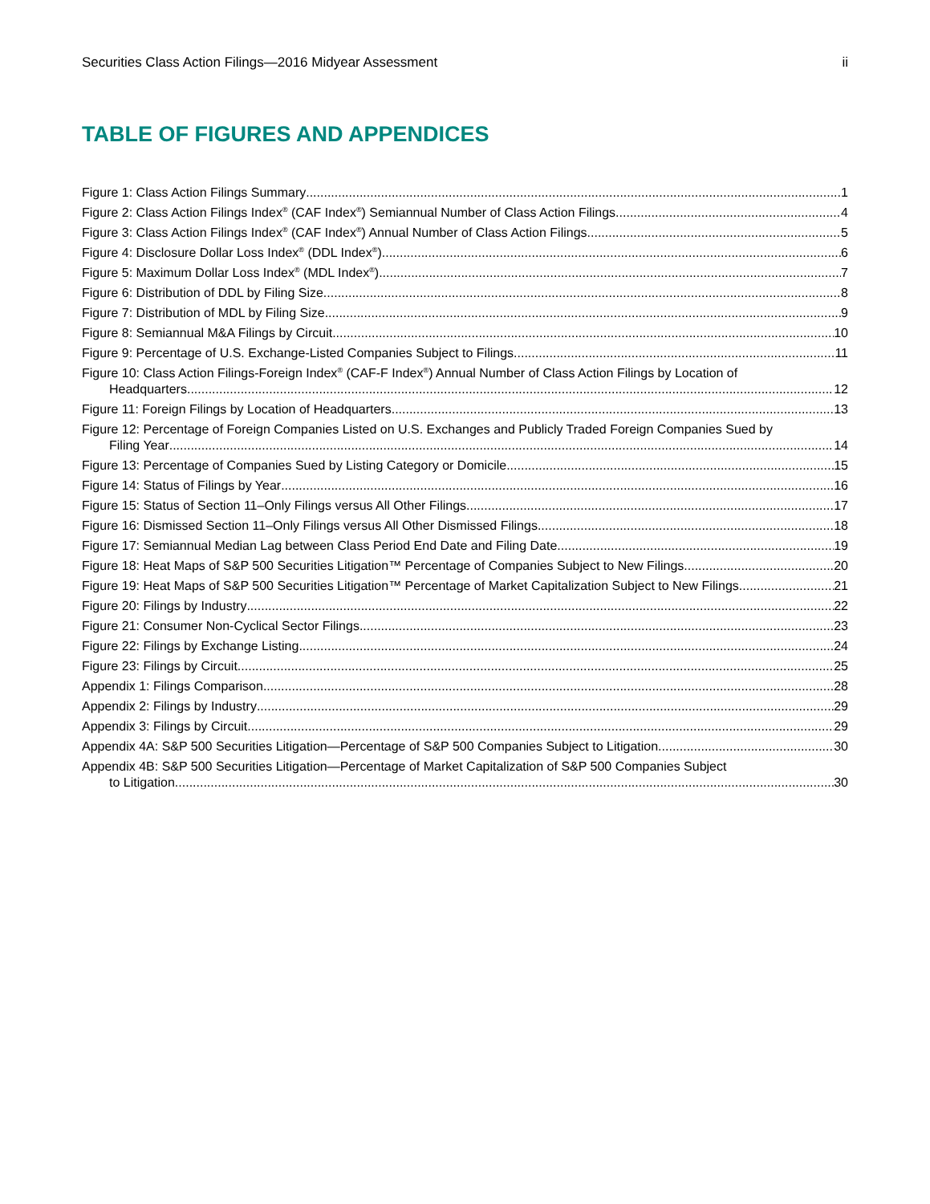Securities Class Action Filings—2016 Midyear Assessment ii
TABLE OF FIGURES AND APPENDICES
Figure 1: Class Action Filings Summary 1
Figure 2: Class Action Filings Index<sup>®</sup> (CAF Index<sup>®</sup>) Semiannual Number of Class Action Filings 4
Figure 3: Class Action Filings Index<sup>®</sup> (CAF Index<sup>®</sup>) Annual Number of Class Action Filings 5
Figure 4: Disclosure Dollar Loss Index<sup>®</sup> (DDL Index<sup>®</sup>) 6
Figure 5: Maximum Dollar Loss Index<sup>®</sup> (MDL Index<sup>®</sup>) 7
Figure 6: Distribution of DDL by Filing Size 8
Figure 7: Distribution of MDL by Filing Size 9
Figure 8: Semiannual M&A Filings by Circuit 10
Figure 9: Percentage of U.S. Exchange-Listed Companies Subject to Filings 11
Figure 10: Class Action Filings-Foreign Index<sup>®</sup> (CAF-F Index<sup>®</sup>) Annual Number of Class Action Filings by Location of
Headquarters 12
Figure 11: Foreign Filings by Location of Headquarters 13
Figure 12: Percentage of Foreign Companies Listed on U.S. Exchanges and Publicly Traded Foreign Companies Sued by
Filing Year 14
Figure 13: Percentage of Companies Sued by Listing Category or Domicile 15
Figure 14: Status of Filings by Year 16
Figure 15: Status of Section 11–Only Filings versus All Other Filings 17
Figure 16: Dismissed Section 11–Only Filings versus All Other Dismissed Filings 18
Figure 17: Semiannual Median Lag between Class Period End Date and Filing Date 19
Figure 18: Heat Maps of S&P 500 Securities Litigation™ Percentage of Companies Subject to New Filings 20
Figure 19: Heat Maps of S&P 500 Securities Litigation™ Percentage of Market Capitalization Subject to New Filings 21
Figure 20: Filings by Industry 22
Figure 21: Consumer Non-Cyclical Sector Filings 23
Figure 22: Filings by Exchange Listing 24
Figure 23: Filings by Circuit 25
Appendix 1: Filings Comparison 28
Appendix 2: Filings by Industry 29
Appendix 3: Filings by Circuit 29
Appendix 4A: S&P 500 Securities Litigation—Percentage of S&P 500 Companies Subject to Litigation 30
Appendix 4B: S&P 500 Securities Litigation—Percentage of Market Capitalization of S&P 500 Companies Subject
to Litigation 30